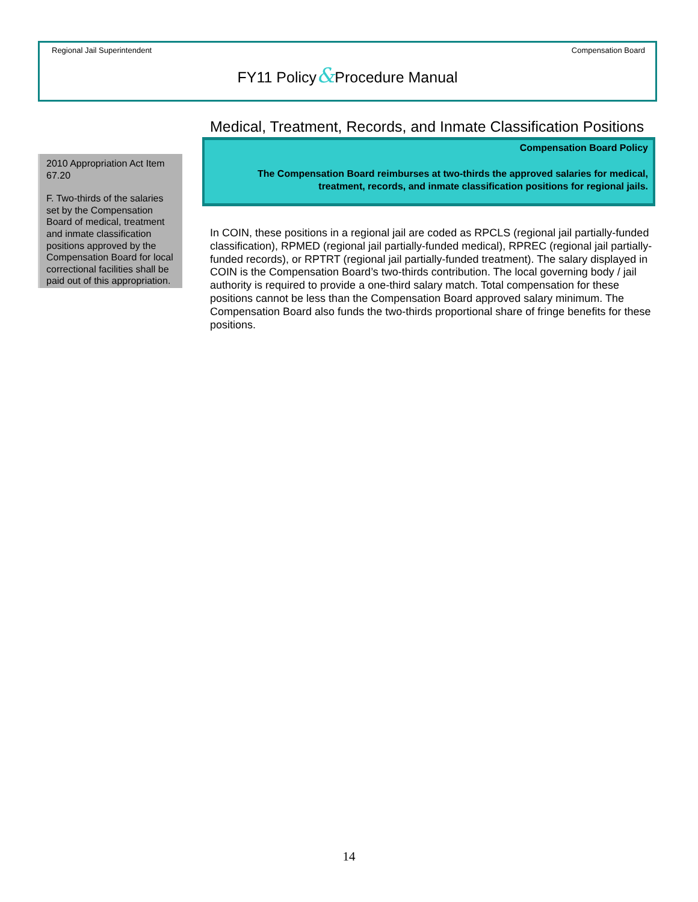Regional Jail Superintendent Compensation Board
FY11 Policy&Procedure Manual
2010 Appropriation Act Item 67.20
F. Two-thirds of the salaries set by the Compensation Board of medical, treatment and inmate classification positions approved by the Compensation Board for local correctional facilities shall be paid out of this appropriation.
Medical, Treatment, Records, and Inmate Classification Positions
Compensation Board Policy
The Compensation Board reimburses at two-thirds the approved salaries for medical, treatment, records, and inmate classification positions for regional jails.
In COIN, these positions in a regional jail are coded as RPCLS (regional jail partially-funded classification), RPMED (regional jail partially-funded medical), RPREC (regional jail partially-funded records), or RPTRT (regional jail partially-funded treatment). The salary displayed in COIN is the Compensation Board’s two-thirds contribution. The local governing body / jail authority is required to provide a one-third salary match. Total compensation for these positions cannot be less than the Compensation Board approved salary minimum. The Compensation Board also funds the two-thirds proportional share of fringe benefits for these positions.
14